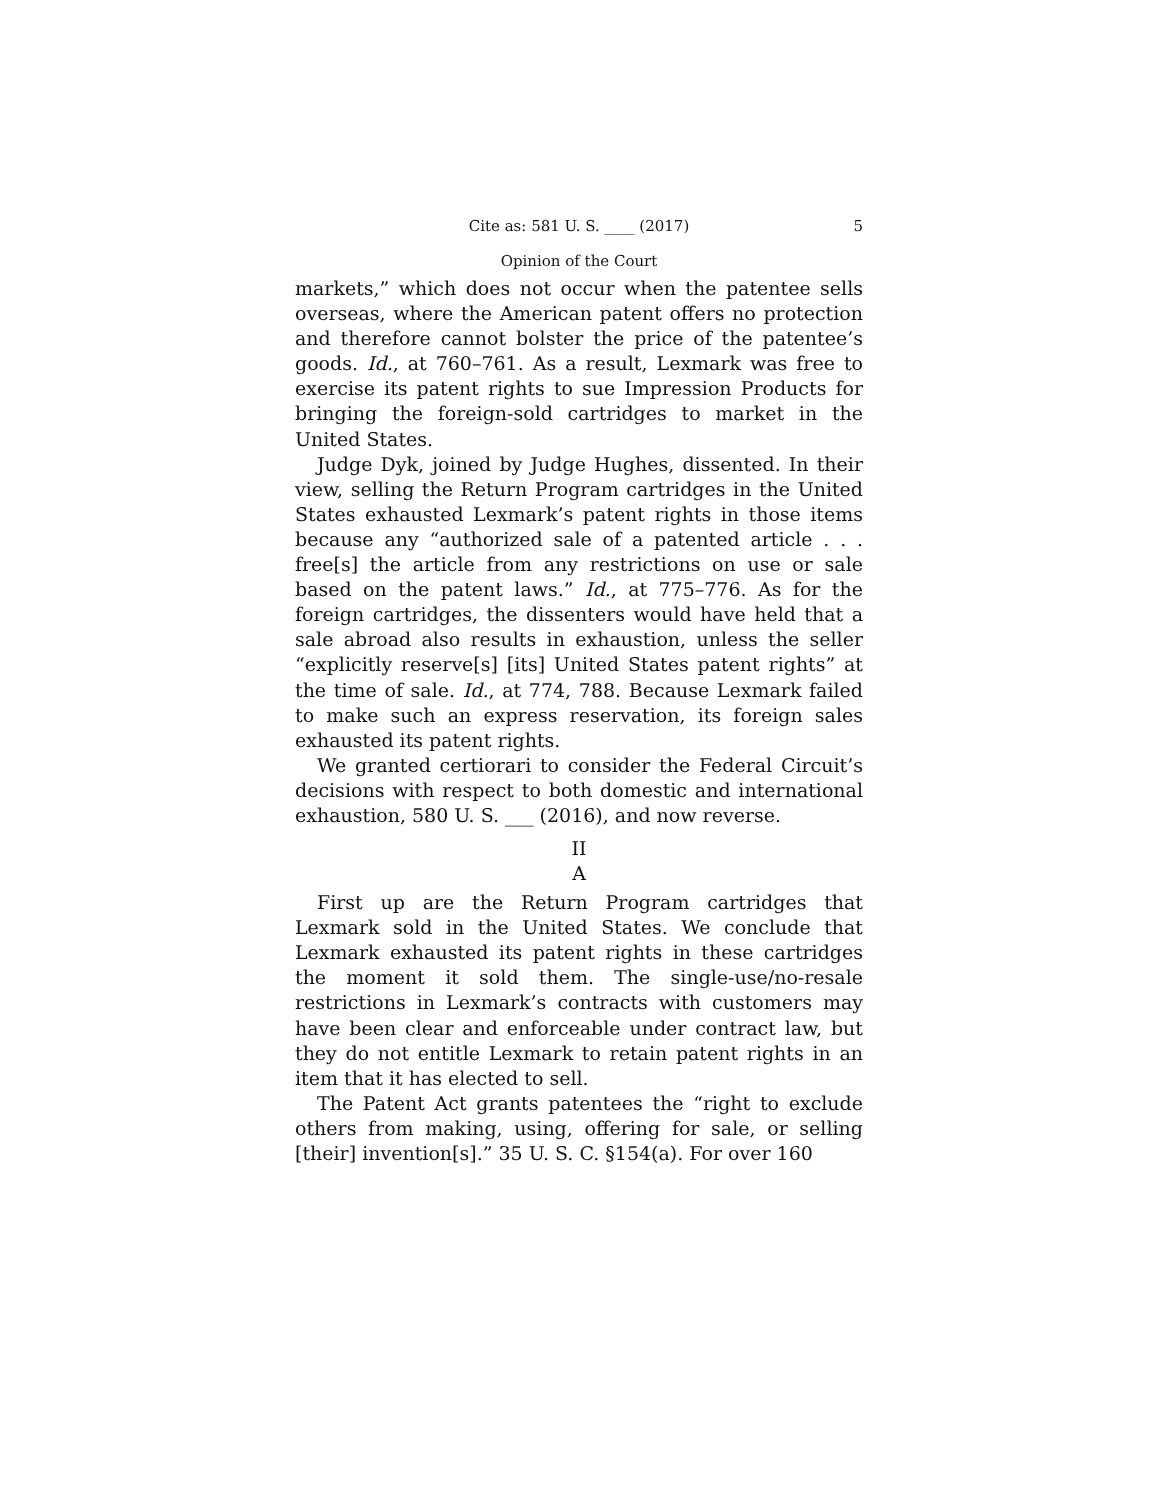Cite as: 581 U. S. ____ (2017) 5
Opinion of the Court
markets,” which does not occur when the patentee sells overseas, where the American patent offers no protection and therefore cannot bolster the price of the patentee’s goods. Id., at 760–761. As a result, Lexmark was free to exercise its patent rights to sue Impression Products for bringing the foreign-sold cartridges to market in the United States.
Judge Dyk, joined by Judge Hughes, dissented. In their view, selling the Return Program cartridges in the United States exhausted Lexmark’s patent rights in those items because any “authorized sale of a patented article . . . free[s] the article from any restrictions on use or sale based on the patent laws.” Id., at 775–776. As for the foreign cartridges, the dissenters would have held that a sale abroad also results in exhaustion, unless the seller “explicitly reserve[s] [its] United States patent rights” at the time of sale. Id., at 774, 788. Because Lexmark failed to make such an express reservation, its foreign sales exhausted its patent rights.
We granted certiorari to consider the Federal Circuit’s decisions with respect to both domestic and international exhaustion, 580 U. S. ___ (2016), and now reverse.
II
A
First up are the Return Program cartridges that Lexmark sold in the United States. We conclude that Lexmark exhausted its patent rights in these cartridges the moment it sold them. The single-use/no-resale restrictions in Lexmark’s contracts with customers may have been clear and enforceable under contract law, but they do not entitle Lexmark to retain patent rights in an item that it has elected to sell.
The Patent Act grants patentees the “right to exclude others from making, using, offering for sale, or selling [their] invention[s].” 35 U. S. C. §154(a). For over 160